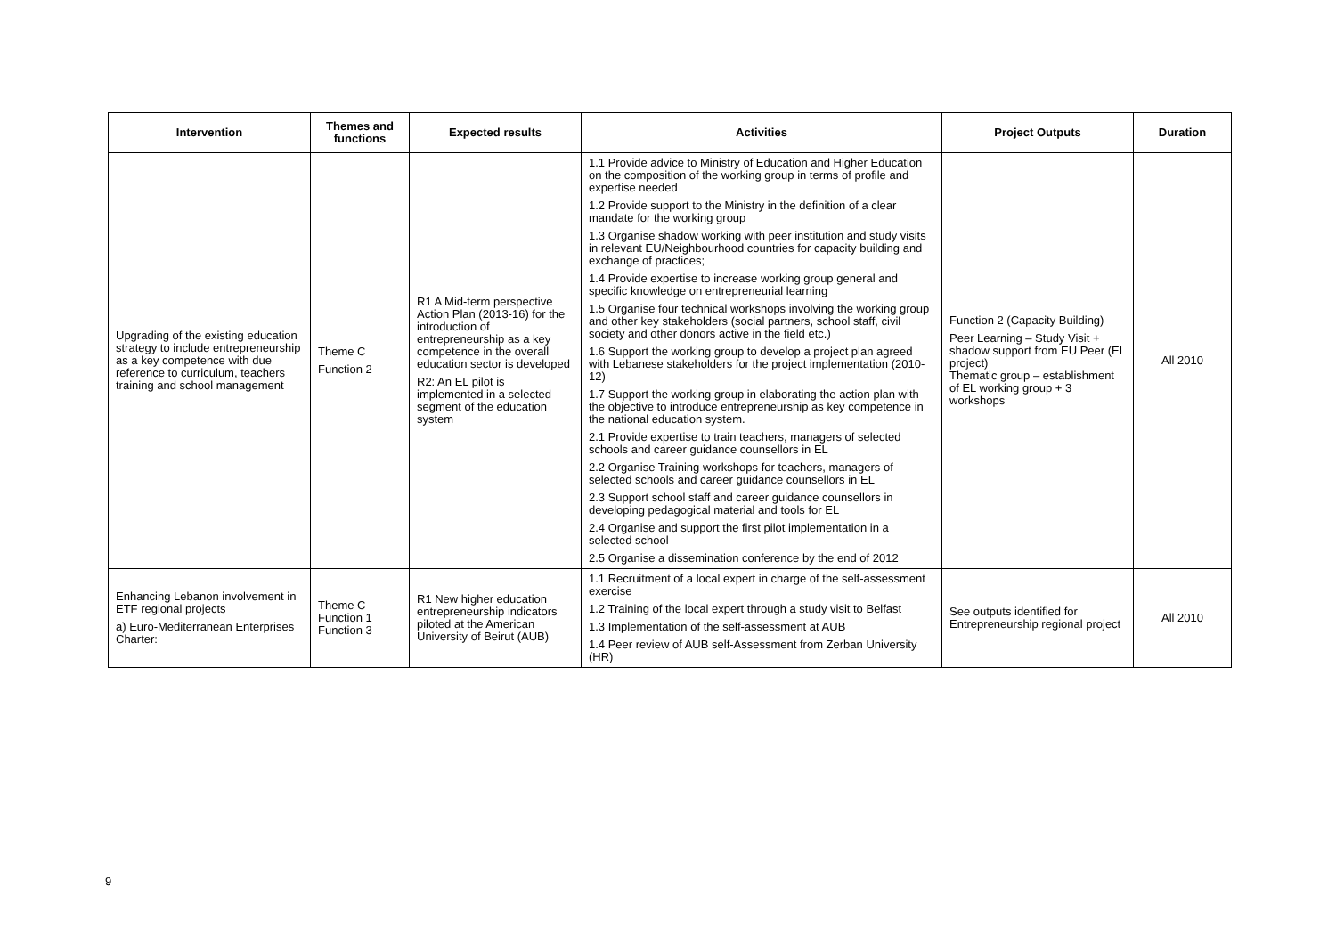| Intervention | Themes and functions | Expected results | Activities | Project Outputs | Duration |
| --- | --- | --- | --- | --- | --- |
| Upgrading of the existing education strategy to include entrepreneurship as a key competence with due reference to curriculum, teachers training and school management | Theme C Function 2 | R1 A Mid-term perspective Action Plan (2013-16) for the introduction of entrepreneurship as a key competence in the overall education sector is developed R2: An EL pilot is implemented in a selected segment of the education system | 1.1 Provide advice to Ministry of Education and Higher Education on the composition of the working group in terms of profile and expertise needed 1.2 Provide support to the Ministry in the definition of a clear mandate for the working group 1.3 Organise shadow working with peer institution and study visits in relevant EU/Neighbourhood countries for capacity building and exchange of practices; 1.4 Provide expertise to increase working group general and specific knowledge on entrepreneurial learning 1.5 Organise four technical workshops involving the working group and other key stakeholders (social partners, school staff, civil society and other donors active in the field etc.) 1.6 Support the working group to develop a project plan agreed with Lebanese stakeholders for the project implementation (2010-12) 1.7 Support the working group in elaborating the action plan with the objective to introduce entrepreneurship as key competence in the national education system. 2.1 Provide expertise to train teachers, managers of selected schools and career guidance counsellors in EL 2.2 Organise Training workshops for teachers, managers of selected schools and career guidance counsellors in EL 2.3 Support school staff and career guidance counsellors in developing pedagogical material and tools for EL 2.4 Organise and support the first pilot implementation in a selected school 2.5 Organise a dissemination conference by the end of 2012 | Function 2 (Capacity Building) Peer Learning – Study Visit + shadow support from EU Peer (EL project) Thematic group – establishment of EL working group + 3 workshops | All 2010 |
| Enhancing Lebanon involvement in ETF regional projects a) Euro-Mediterranean Enterprises Charter: | Theme C Function 1 Function 3 | R1 New higher education entrepreneurship indicators piloted at the American University of Beirut (AUB) | 1.1 Recruitment of a local expert in charge of the self-assessment exercise 1.2 Training of the local expert through a study visit to Belfast 1.3 Implementation of the self-assessment at AUB 1.4 Peer review of AUB self-Assessment from Zerban University (HR) | See outputs identified for Entrepreneurship regional project | All 2010 |
9